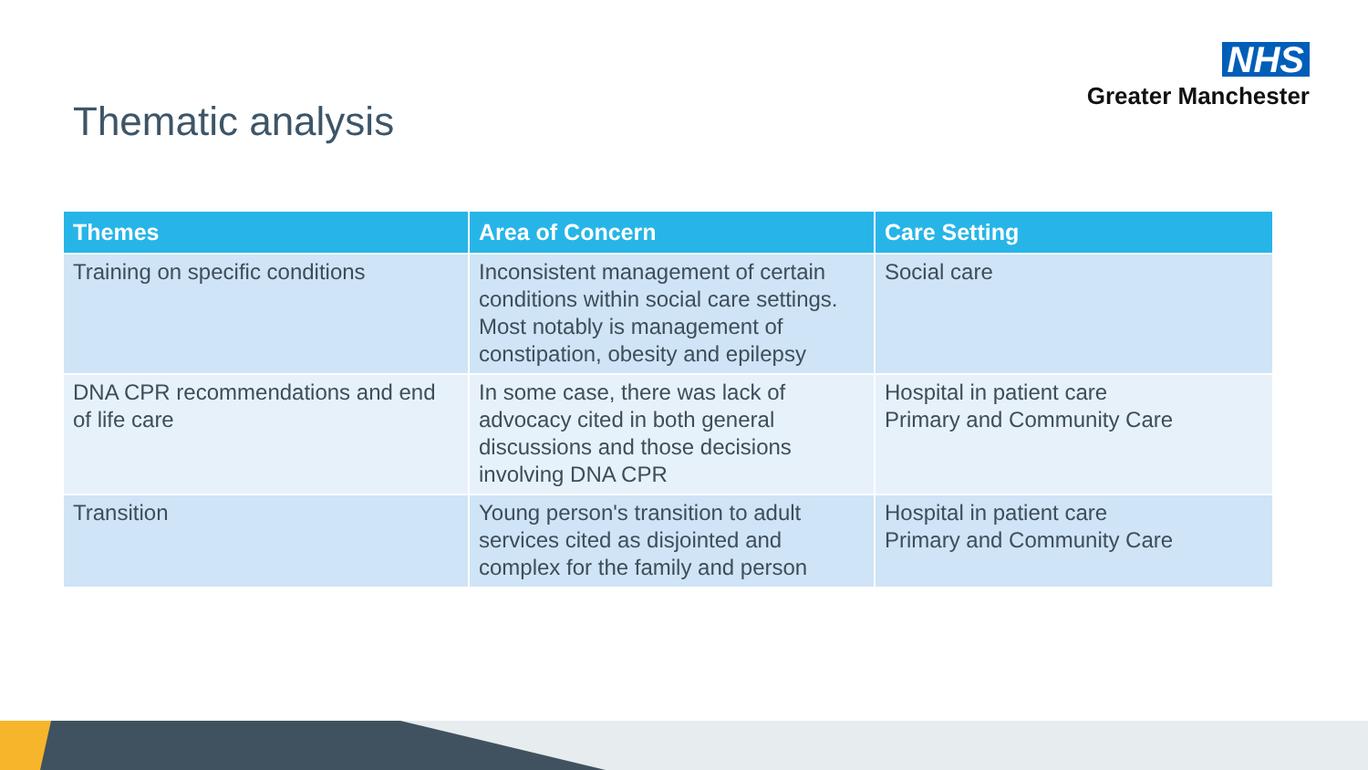NHS
Greater Manchester
Thematic analysis
| Themes | Area of Concern | Care Setting |
| --- | --- | --- |
| Training on specific conditions | Inconsistent management of certain conditions within social care settings. Most notably is management of constipation, obesity and epilepsy | Social care |
| DNA CPR recommendations and end of life care | In some case, there was lack of advocacy cited in both general discussions and those decisions involving DNA CPR | Hospital in patient care Primary and Community Care |
| Transition | Young person's transition to adult services cited as disjointed and complex for the family and person | Hospital in patient care Primary and Community Care |